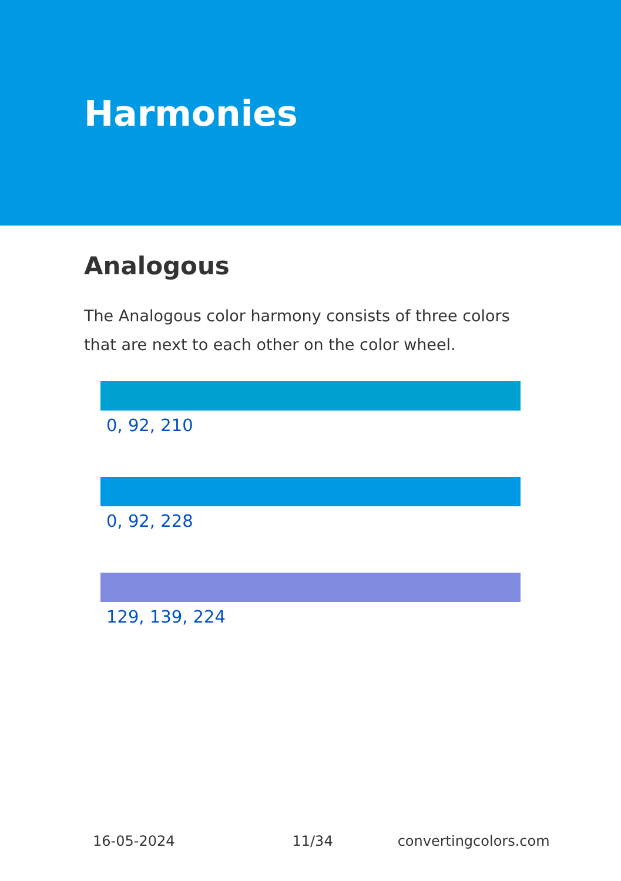Harmonies
Analogous
The Analogous color harmony consists of three colors that are next to each other on the color wheel.
0, 92, 210
0, 92, 228
129, 139, 224
16-05-2024 11/34 convertingcolors.com